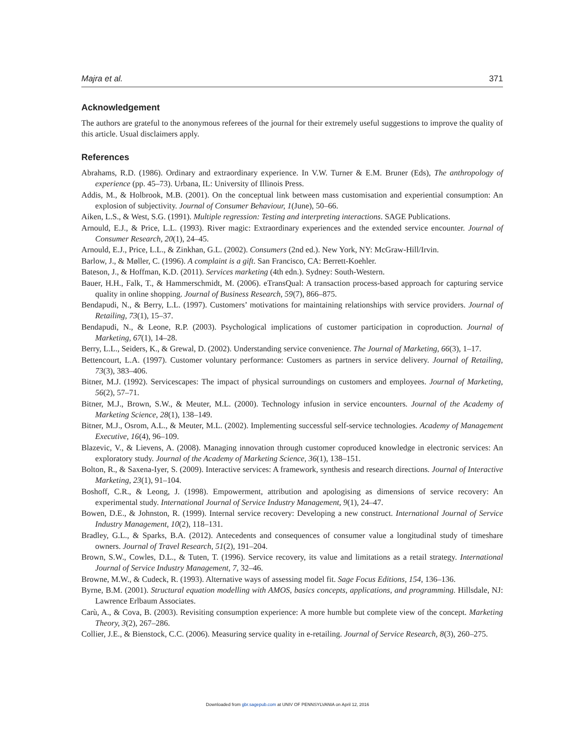Majra et al. 371
Acknowledgement
The authors are grateful to the anonymous referees of the journal for their extremely useful suggestions to improve the quality of this article. Usual disclaimers apply.
References
Abrahams, R.D. (1986). Ordinary and extraordinary experience. In V.W. Turner & E.M. Bruner (Eds), The anthropology of experience (pp. 45–73). Urbana, IL: University of Illinois Press.
Addis, M., & Holbrook, M.B. (2001). On the conceptual link between mass customisation and experiential consumption: An explosion of subjectivity. Journal of Consumer Behaviour, 1(June), 50–66.
Aiken, L.S., & West, S.G. (1991). Multiple regression: Testing and interpreting interactions. SAGE Publications.
Arnould, E.J., & Price, L.L. (1993). River magic: Extraordinary experiences and the extended service encounter. Journal of Consumer Research, 20(1), 24–45.
Arnould, E.J., Price, L.L., & Zinkhan, G.L. (2002). Consumers (2nd ed.). New York, NY: McGraw-Hill/Irvin.
Barlow, J., & Møller, C. (1996). A complaint is a gift. San Francisco, CA: Berrett-Koehler.
Bateson, J., & Hoffman, K.D. (2011). Services marketing (4th edn.). Sydney: South-Western.
Bauer, H.H., Falk, T., & Hammerschmidt, M. (2006). eTransQual: A transaction process-based approach for capturing service quality in online shopping. Journal of Business Research, 59(7), 866–875.
Bendapudi, N., & Berry, L.L. (1997). Customers’ motivations for maintaining relationships with service providers. Journal of Retailing, 73(1), 15–37.
Bendapudi, N., & Leone, R.P. (2003). Psychological implications of customer participation in coproduction. Journal of Marketing, 67(1), 14–28.
Berry, L.L., Seiders, K., & Grewal, D. (2002). Understanding service convenience. The Journal of Marketing, 66(3), 1–17.
Bettencourt, L.A. (1997). Customer voluntary performance: Customers as partners in service delivery. Journal of Retailing, 73(3), 383–406.
Bitner, M.J. (1992). Servicescapes: The impact of physical surroundings on customers and employees. Journal of Marketing, 56(2), 57–71.
Bitner, M.J., Brown, S.W., & Meuter, M.L. (2000). Technology infusion in service encounters. Journal of the Academy of Marketing Science, 28(1), 138–149.
Bitner, M.J., Osrom, A.L., & Meuter, M.L. (2002). Implementing successful self-service technologies. Academy of Management Executive, 16(4), 96–109.
Blazevic, V., & Lievens, A. (2008). Managing innovation through customer coproduced knowledge in electronic services: An exploratory study. Journal of the Academy of Marketing Science, 36(1), 138–151.
Bolton, R., & Saxena-Iyer, S. (2009). Interactive services: A framework, synthesis and research directions. Journal of Interactive Marketing, 23(1), 91–104.
Boshoff, C.R., & Leong, J. (1998). Empowerment, attribution and apologising as dimensions of service recovery: An experimental study. International Journal of Service Industry Management, 9(1), 24–47.
Bowen, D.E., & Johnston, R. (1999). Internal service recovery: Developing a new construct. International Journal of Service Industry Management, 10(2), 118–131.
Bradley, G.L., & Sparks, B.A. (2012). Antecedents and consequences of consumer value a longitudinal study of timeshare owners. Journal of Travel Research, 51(2), 191–204.
Brown, S.W., Cowles, D.L., & Tuten, T. (1996). Service recovery, its value and limitations as a retail strategy. International Journal of Service Industry Management, 7, 32–46.
Browne, M.W., & Cudeck, R. (1993). Alternative ways of assessing model fit. Sage Focus Editions, 154, 136–136.
Byrne, B.M. (2001). Structural equation modelling with AMOS, basics concepts, applications, and programming. Hillsdale, NJ: Lawrence Erlbaum Associates.
Carù, A., & Cova, B. (2003). Revisiting consumption experience: A more humble but complete view of the concept. Marketing Theory, 3(2), 267–286.
Collier, J.E., & Bienstock, C.C. (2006). Measuring service quality in e-retailing. Journal of Service Research, 8(3), 260–275.
Downloaded from gbr.sagepub.com at UNIV OF PENNSYLVANIA on April 12, 2016